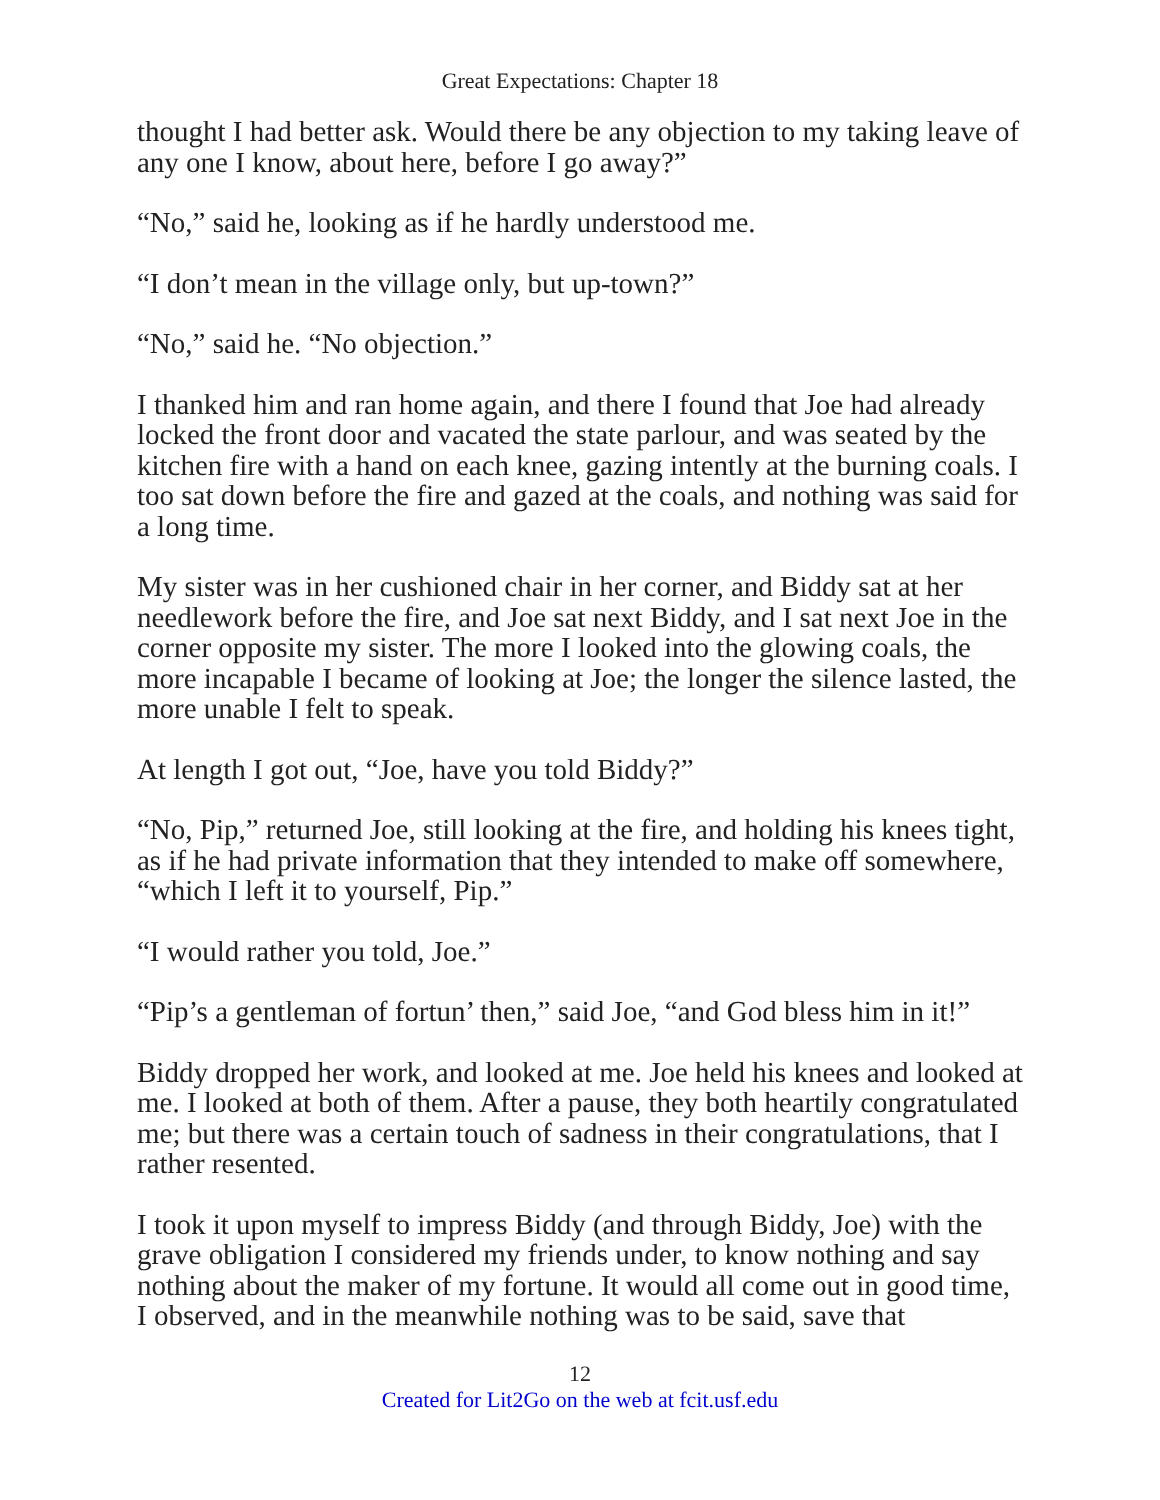Great Expectations: Chapter 18
thought I had better ask. Would there be any objection to my taking leave of any one I know, about here, before I go away?”
“No,” said he, looking as if he hardly understood me.
“I don’t mean in the village only, but up-town?”
“No,” said he. “No objection.”
I thanked him and ran home again, and there I found that Joe had already locked the front door and vacated the state parlour, and was seated by the kitchen fire with a hand on each knee, gazing intently at the burning coals. I too sat down before the fire and gazed at the coals, and nothing was said for a long time.
My sister was in her cushioned chair in her corner, and Biddy sat at her needlework before the fire, and Joe sat next Biddy, and I sat next Joe in the corner opposite my sister. The more I looked into the glowing coals, the more incapable I became of looking at Joe; the longer the silence lasted, the more unable I felt to speak.
At length I got out, “Joe, have you told Biddy?”
“No, Pip,” returned Joe, still looking at the fire, and holding his knees tight, as if he had private information that they intended to make off somewhere, “which I left it to yourself, Pip.”
“I would rather you told, Joe.”
“Pip’s a gentleman of fortun’ then,” said Joe, “and God bless him in it!”
Biddy dropped her work, and looked at me. Joe held his knees and looked at me. I looked at both of them. After a pause, they both heartily congratulated me; but there was a certain touch of sadness in their congratulations, that I rather resented.
I took it upon myself to impress Biddy (and through Biddy, Joe) with the grave obligation I considered my friends under, to know nothing and say nothing about the maker of my fortune. It would all come out in good time, I observed, and in the meanwhile nothing was to be said, save that
12
Created for Lit2Go on the web at fcit.usf.edu